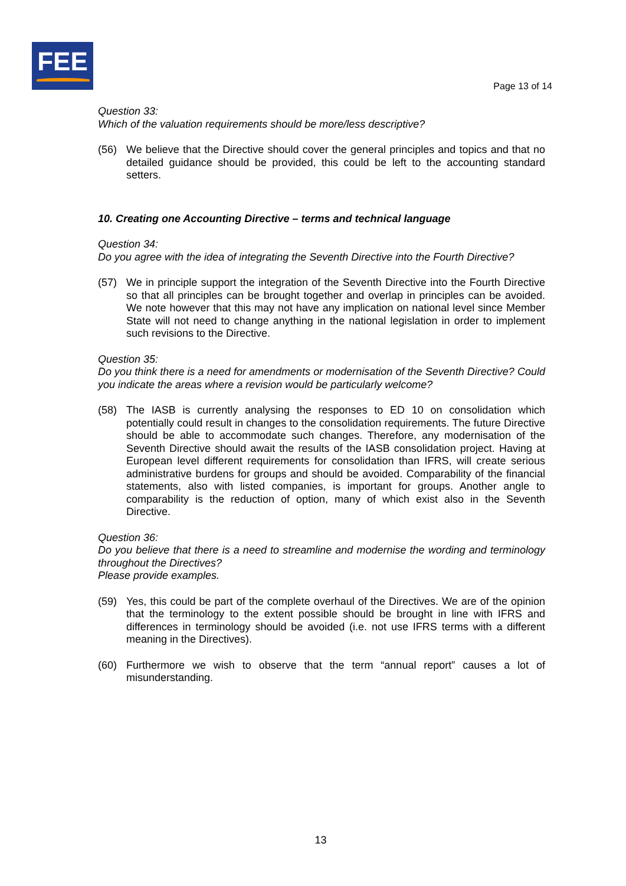FEE
Page 13 of 14
Question 33:
Which of the valuation requirements should be more/less descriptive?
(56) We believe that the Directive should cover the general principles and topics and that no detailed guidance should be provided, this could be left to the accounting standard setters.
10. Creating one Accounting Directive – terms and technical language
Question 34:
Do you agree with the idea of integrating the Seventh Directive into the Fourth Directive?
(57) We in principle support the integration of the Seventh Directive into the Fourth Directive so that all principles can be brought together and overlap in principles can be avoided. We note however that this may not have any implication on national level since Member State will not need to change anything in the national legislation in order to implement such revisions to the Directive.
Question 35:
Do you think there is a need for amendments or modernisation of the Seventh Directive? Could you indicate the areas where a revision would be particularly welcome?
(58) The IASB is currently analysing the responses to ED 10 on consolidation which potentially could result in changes to the consolidation requirements. The future Directive should be able to accommodate such changes. Therefore, any modernisation of the Seventh Directive should await the results of the IASB consolidation project. Having at European level different requirements for consolidation than IFRS, will create serious administrative burdens for groups and should be avoided. Comparability of the financial statements, also with listed companies, is important for groups. Another angle to comparability is the reduction of option, many of which exist also in the Seventh Directive.
Question 36:
Do you believe that there is a need to streamline and modernise the wording and terminology throughout the Directives?
Please provide examples.
(59) Yes, this could be part of the complete overhaul of the Directives. We are of the opinion that the terminology to the extent possible should be brought in line with IFRS and differences in terminology should be avoided (i.e. not use IFRS terms with a different meaning in the Directives).
(60) Furthermore we wish to observe that the term “annual report” causes a lot of misunderstanding.
13